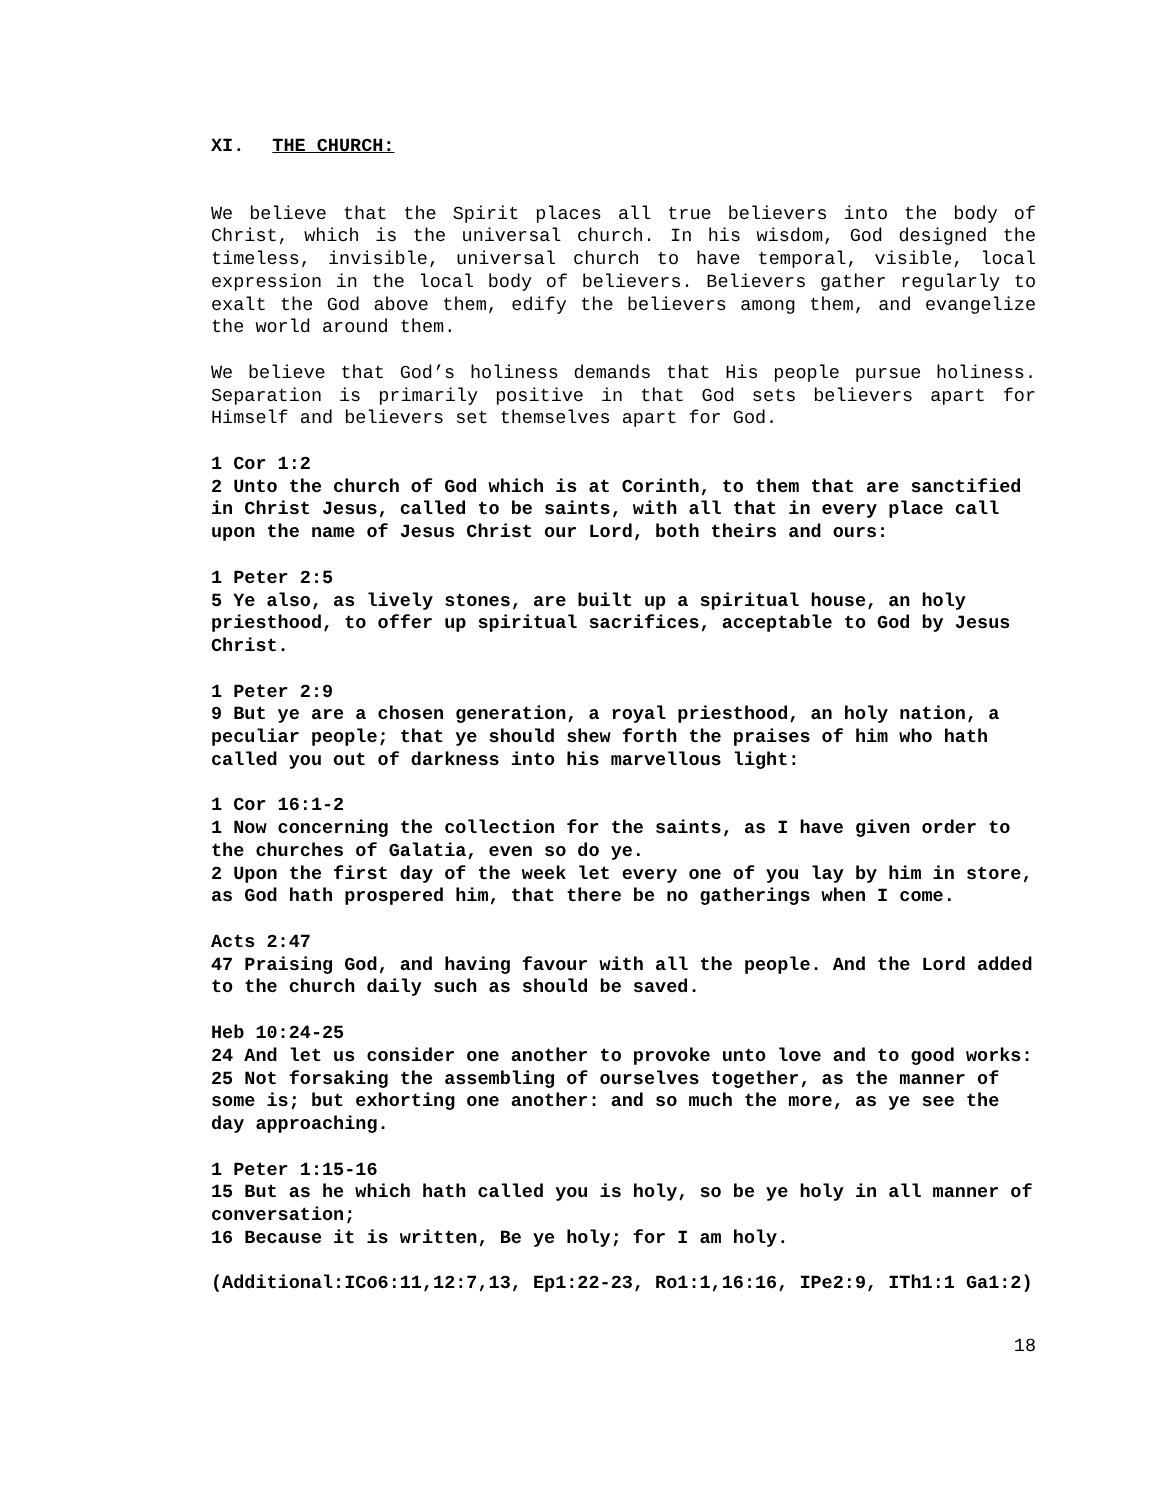XI. THE CHURCH:
We believe that the Spirit places all true believers into the body of Christ, which is the universal church. In his wisdom, God designed the timeless, invisible, universal church to have temporal, visible, local expression in the local body of believers. Believers gather regularly to exalt the God above them, edify the believers among them, and evangelize the world around them.
We believe that God’s holiness demands that His people pursue holiness. Separation is primarily positive in that God sets believers apart for Himself and believers set themselves apart for God.
1 Cor 1:2
2 Unto the church of God which is at Corinth, to them that are sanctified in Christ Jesus, called to be saints, with all that in every place call upon the name of Jesus Christ our Lord, both theirs and ours:
1 Peter 2:5
5 Ye also, as lively stones, are built up a spiritual house, an holy priesthood, to offer up spiritual sacrifices, acceptable to God by Jesus Christ.
1 Peter 2:9
9 But ye are a chosen generation, a royal priesthood, an holy nation, a peculiar people; that ye should shew forth the praises of him who hath called you out of darkness into his marvellous light:
1 Cor 16:1-2
1 Now concerning the collection for the saints, as I have given order to the churches of Galatia, even so do ye.
2 Upon the first day of the week let every one of you lay by him in store, as God hath prospered him, that there be no gatherings when I come.
Acts 2:47
47 Praising God, and having favour with all the people. And the Lord added to the church daily such as should be saved.
Heb 10:24-25
24 And let us consider one another to provoke unto love and to good works:
25 Not forsaking the assembling of ourselves together, as the manner of some is; but exhorting one another: and so much the more, as ye see the day approaching.
1 Peter 1:15-16
15 But as he which hath called you is holy, so be ye holy in all manner of conversation;
16 Because it is written, Be ye holy; for I am holy.
(Additional: ICo6:11,12:7,13, Ep1:22-23, Ro1:1,16:16, IPe2:9, ITh1:1 Ga1:2)
18